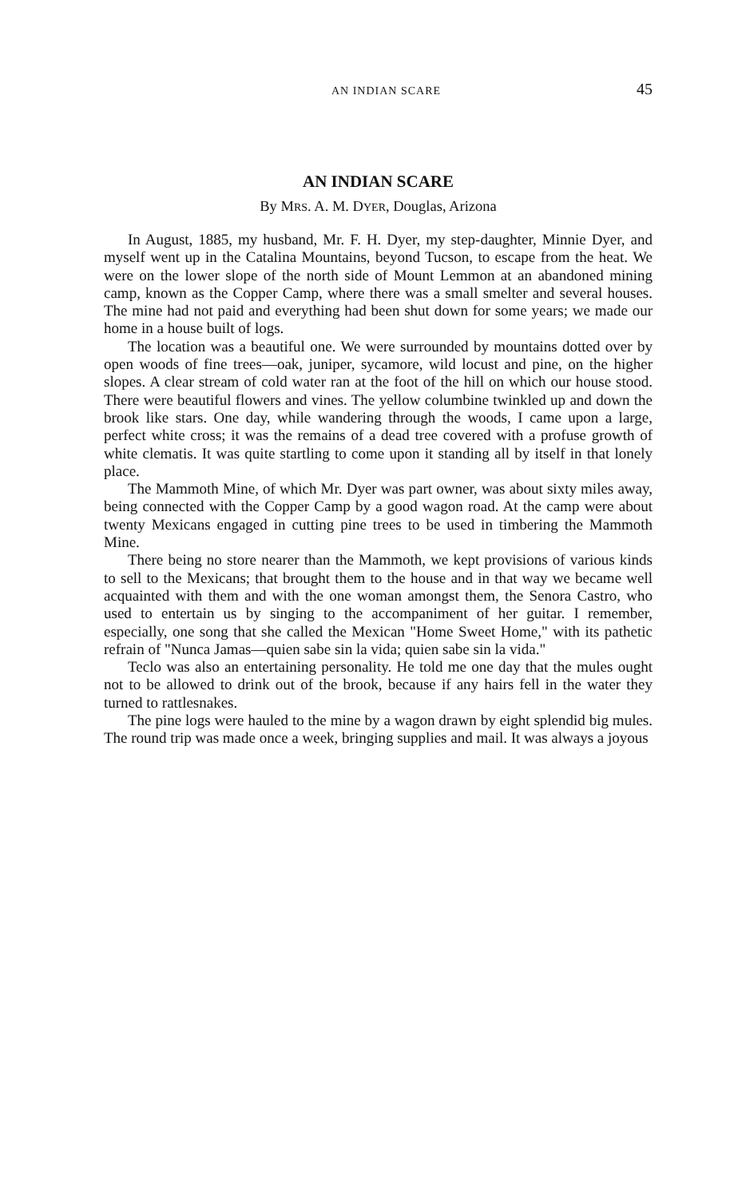AN INDIAN SCARE 45
AN INDIAN SCARE
By MRS. A. M. DYER, Douglas, Arizona
In August, 1885, my husband, Mr. F. H. Dyer, my step-daughter, Minnie Dyer, and myself went up in the Catalina Mountains, beyond Tucson, to escape from the heat. We were on the lower slope of the north side of Mount Lemmon at an abandoned mining camp, known as the Copper Camp, where there was a small smelter and several houses. The mine had not paid and everything had been shut down for some years; we made our home in a house built of logs.
The location was a beautiful one. We were surrounded by mountains dotted over by open woods of fine trees—oak, juniper, sycamore, wild locust and pine, on the higher slopes. A clear stream of cold water ran at the foot of the hill on which our house stood. There were beautiful flowers and vines. The yellow columbine twinkled up and down the brook like stars. One day, while wandering through the woods, I came upon a large, perfect white cross; it was the remains of a dead tree covered with a profuse growth of white clematis. It was quite startling to come upon it standing all by itself in that lonely place.
The Mammoth Mine, of which Mr. Dyer was part owner, was about sixty miles away, being connected with the Copper Camp by a good wagon road. At the camp were about twenty Mexicans engaged in cutting pine trees to be used in timbering the Mammoth Mine.
There being no store nearer than the Mammoth, we kept provisions of various kinds to sell to the Mexicans; that brought them to the house and in that way we became well acquainted with them and with the one woman amongst them, the Senora Castro, who used to entertain us by singing to the accompaniment of her guitar. I remember, especially, one song that she called the Mexican "Home Sweet Home," with its pathetic refrain of "Nunca Jamas—quien sabe sin la vida; quien sabe sin la vida."
Teclo was also an entertaining personality. He told me one day that the mules ought not to be allowed to drink out of the brook, because if any hairs fell in the water they turned to rattlesnakes.
The pine logs were hauled to the mine by a wagon drawn by eight splendid big mules. The round trip was made once a week, bringing supplies and mail. It was always a joyous